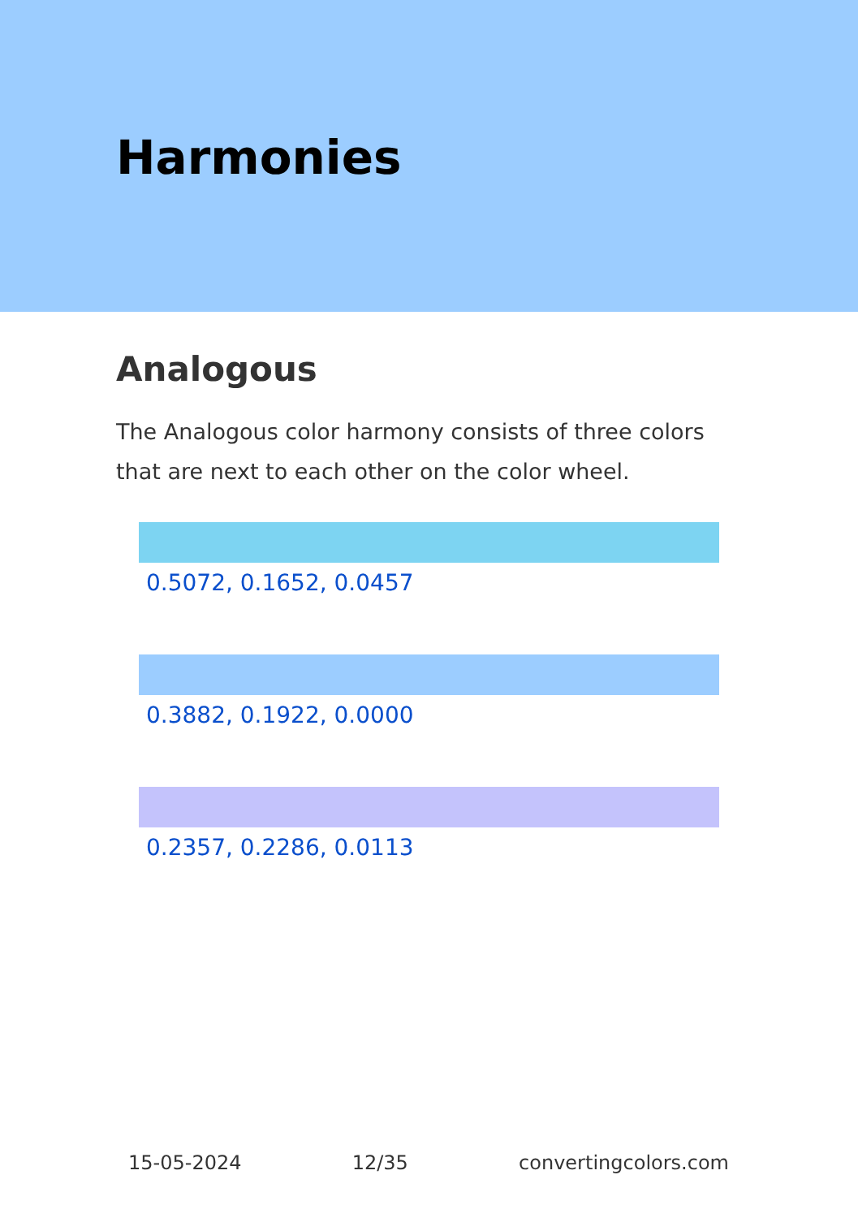Harmonies
Analogous
The Analogous color harmony consists of three colors that are next to each other on the color wheel.
0.5072, 0.1652, 0.0457
0.3882, 0.1922, 0.0000
0.2357, 0.2286, 0.0113
15-05-2024 12/35 convertingcolors.com